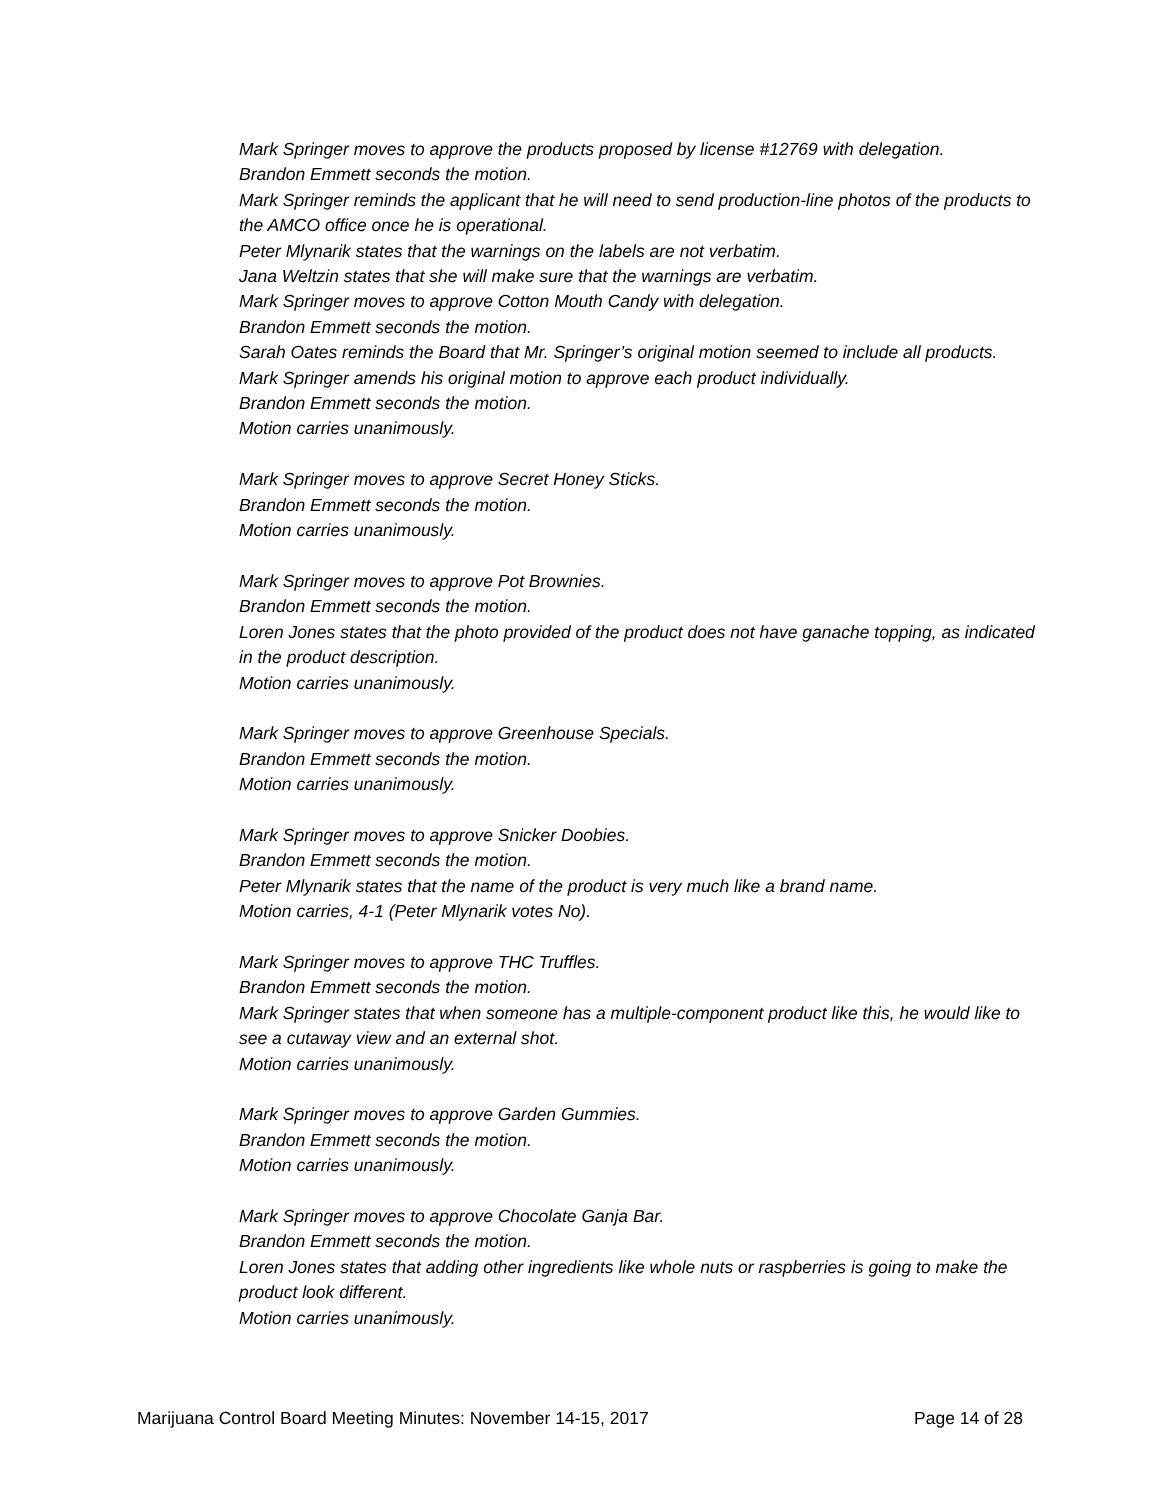Mark Springer moves to approve the products proposed by license #12769 with delegation.
Brandon Emmett seconds the motion.
Mark Springer reminds the applicant that he will need to send production-line photos of the products to the AMCO office once he is operational.
Peter Mlynarik states that the warnings on the labels are not verbatim.
Jana Weltzin states that she will make sure that the warnings are verbatim.
Mark Springer moves to approve Cotton Mouth Candy with delegation.
Brandon Emmett seconds the motion.
Sarah Oates reminds the Board that Mr. Springer’s original motion seemed to include all products.
Mark Springer amends his original motion to approve each product individually.
Brandon Emmett seconds the motion.
Motion carries unanimously.
Mark Springer moves to approve Secret Honey Sticks.
Brandon Emmett seconds the motion.
Motion carries unanimously.
Mark Springer moves to approve Pot Brownies.
Brandon Emmett seconds the motion.
Loren Jones states that the photo provided of the product does not have ganache topping, as indicated in the product description.
Motion carries unanimously.
Mark Springer moves to approve Greenhouse Specials.
Brandon Emmett seconds the motion.
Motion carries unanimously.
Mark Springer moves to approve Snicker Doobies.
Brandon Emmett seconds the motion.
Peter Mlynarik states that the name of the product is very much like a brand name.
Motion carries, 4-1 (Peter Mlynarik votes No).
Mark Springer moves to approve THC Truffles.
Brandon Emmett seconds the motion.
Mark Springer states that when someone has a multiple-component product like this, he would like to see a cutaway view and an external shot.
Motion carries unanimously.
Mark Springer moves to approve Garden Gummies.
Brandon Emmett seconds the motion.
Motion carries unanimously.
Mark Springer moves to approve Chocolate Ganja Bar.
Brandon Emmett seconds the motion.
Loren Jones states that adding other ingredients like whole nuts or raspberries is going to make the product look different.
Motion carries unanimously.
Marijuana Control Board Meeting Minutes: November 14-15, 2017 Page 14 of 28